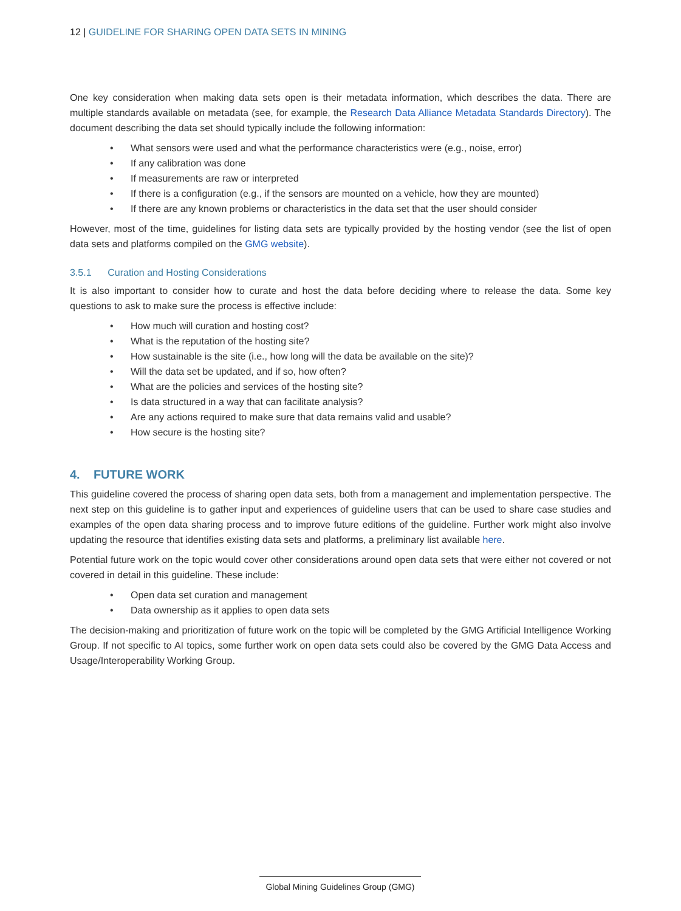12 | GUIDELINE FOR SHARING OPEN DATA SETS IN MINING
One key consideration when making data sets open is their metadata information, which describes the data. There are multiple standards available on metadata (see, for example, the Research Data Alliance Metadata Standards Directory). The document describing the data set should typically include the following information:
• What sensors were used and what the performance characteristics were (e.g., noise, error)
• If any calibration was done
• If measurements are raw or interpreted
• If there is a configuration (e.g., if the sensors are mounted on a vehicle, how they are mounted)
• If there are any known problems or characteristics in the data set that the user should consider
However, most of the time, guidelines for listing data sets are typically provided by the hosting vendor (see the list of open data sets and platforms compiled on the GMG website).
3.5.1 Curation and Hosting Considerations
It is also important to consider how to curate and host the data before deciding where to release the data. Some key questions to ask to make sure the process is effective include:
• How much will curation and hosting cost?
• What is the reputation of the hosting site?
• How sustainable is the site (i.e., how long will the data be available on the site)?
• Will the data set be updated, and if so, how often?
• What are the policies and services of the hosting site?
• Is data structured in a way that can facilitate analysis?
• Are any actions required to make sure that data remains valid and usable?
• How secure is the hosting site?
4. FUTURE WORK
This guideline covered the process of sharing open data sets, both from a management and implementation perspective. The next step on this guideline is to gather input and experiences of guideline users that can be used to share case studies and examples of the open data sharing process and to improve future editions of the guideline. Further work might also involve updating the resource that identifies existing data sets and platforms, a preliminary list available here.
Potential future work on the topic would cover other considerations around open data sets that were either not covered or not covered in detail in this guideline. These include:
• Open data set curation and management
• Data ownership as it applies to open data sets
The decision-making and prioritization of future work on the topic will be completed by the GMG Artificial Intelligence Working Group. If not specific to AI topics, some further work on open data sets could also be covered by the GMG Data Access and Usage/Interoperability Working Group.
Global Mining Guidelines Group (GMG)